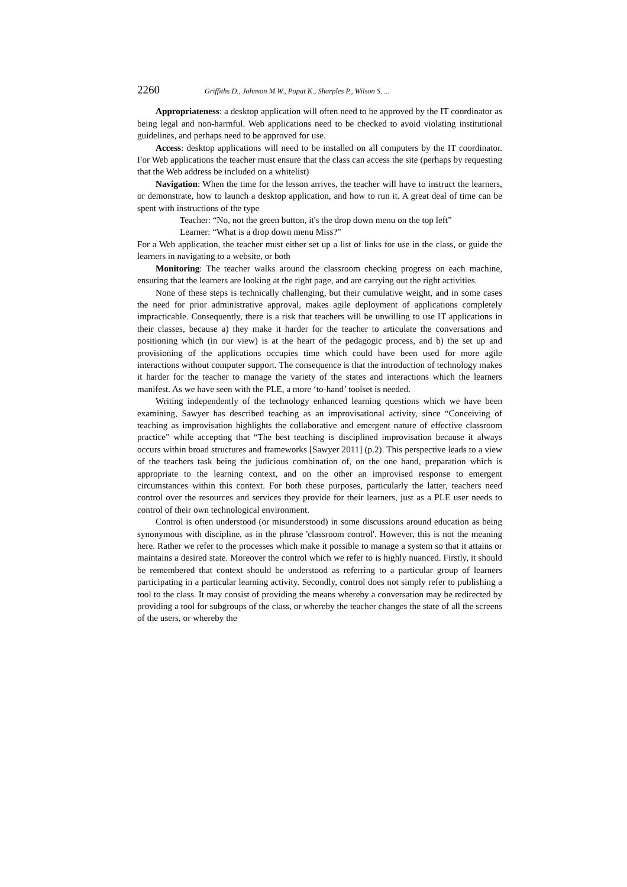2260 Griffiths D., Johnson M.W., Popat K., Sharples P., Wilson S. ...
Appropriateness: a desktop application will often need to be approved by the IT coordinator as being legal and non-harmful. Web applications need to be checked to avoid violating institutional guidelines, and perhaps need to be approved for use.
Access: desktop applications will need to be installed on all computers by the IT coordinator. For Web applications the teacher must ensure that the class can access the site (perhaps by requesting that the Web address be included on a whitelist)
Navigation: When the time for the lesson arrives, the teacher will have to instruct the learners, or demonstrate, how to launch a desktop application, and how to run it. A great deal of time can be spent with instructions of the type
Teacher: “No, not the green button, it's the drop down menu on the top left”
Learner: “What is a drop down menu Miss?”
For a Web application, the teacher must either set up a list of links for use in the class, or guide the learners in navigating to a website, or both
Monitoring: The teacher walks around the classroom checking progress on each machine, ensuring that the learners are looking at the right page, and are carrying out the right activities.
None of these steps is technically challenging, but their cumulative weight, and in some cases the need for prior administrative approval, makes agile deployment of applications completely impracticable. Consequently, there is a risk that teachers will be unwilling to use IT applications in their classes, because a) they make it harder for the teacher to articulate the conversations and positioning which (in our view) is at the heart of the pedagogic process, and b) the set up and provisioning of the applications occupies time which could have been used for more agile interactions without computer support. The consequence is that the introduction of technology makes it harder for the teacher to manage the variety of the states and interactions which the learners manifest. As we have seen with the PLE, a more ‘to-hand’ toolset is needed.
Writing independently of the technology enhanced learning questions which we have been examining, Sawyer has described teaching as an improvisational activity, since “Conceiving of teaching as improvisation highlights the collaborative and emergent nature of effective classroom practice” while accepting that “The best teaching is disciplined improvisation because it always occurs within broad structures and frameworks [Sawyer 2011] (p.2). This perspective leads to a view of the teachers task being the judicious combination of, on the one hand, preparation which is appropriate to the learning context, and on the other an improvised response to emergent circumstances within this context. For both these purposes, particularly the latter, teachers need control over the resources and services they provide for their learners, just as a PLE user needs to control of their own technological environment.
Control is often understood (or misunderstood) in some discussions around education as being synonymous with discipline, as in the phrase 'classroom control'. However, this is not the meaning here. Rather we refer to the processes which make it possible to manage a system so that it attains or maintains a desired state. Moreover the control which we refer to is highly nuanced. Firstly, it should be remembered that context should be understood as referring to a particular group of learners participating in a particular learning activity. Secondly, control does not simply refer to publishing a tool to the class. It may consist of providing the means whereby a conversation may be redirected by providing a tool for subgroups of the class, or whereby the teacher changes the state of all the screens of the users, or whereby the